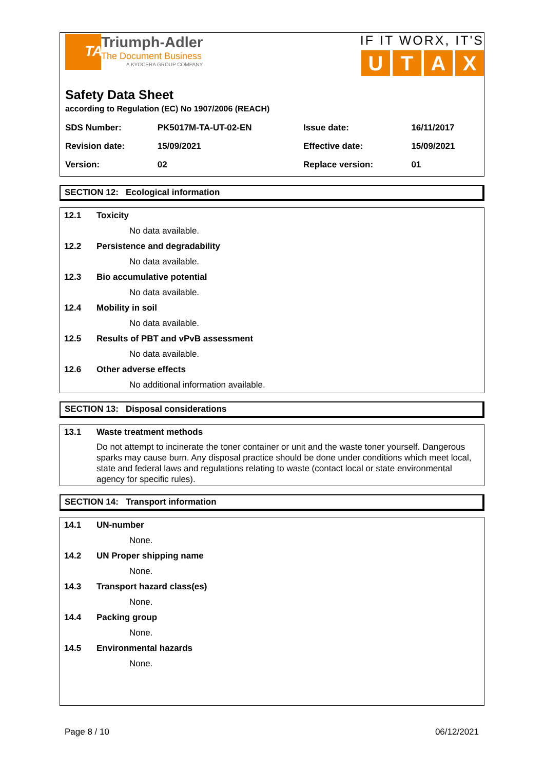TA
Triumph-Adler
The Document Business
A KYOCERA GROUP COMPANY
IF IT WORX, IT'S
UTAX
Safety Data Sheet
according to Regulation (EC) No 1907/2006 (REACH)
| SDS Number: | PK5017M-TA-UT-02-EN | Issue date: | 16/11/2017 |
| Revision date: | 15/09/2021 | Effective date: | 15/09/2021 |
| Version: | 02 | Replace version: | 01 |
SECTION 12: Ecological information
12.1 Toxicity
No data available.
12.2 Persistence and degradability
No data available.
12.3 Bio accumulative potential
No data available.
12.4 Mobility in soil
No data available.
12.5 Results of PBT and vPvB assessment
No data available.
12.6 Other adverse effects
No additional information available.
SECTION 13: Disposal considerations
13.1 Waste treatment methods
Do not attempt to incinerate the toner container or unit and the waste toner yourself. Dangerous sparks may cause burn. Any disposal practice should be done under conditions which meet local, state and federal laws and regulations relating to waste (contact local or state environmental agency for specific rules).
SECTION 14: Transport information
14.1 UN-number
None.
14.2 UN Proper shipping name
None.
14.3 Transport hazard class(es)
None.
14.4 Packing group
None.
14.5 Environmental hazards
None.
Page 8 / 10 06/12/2021